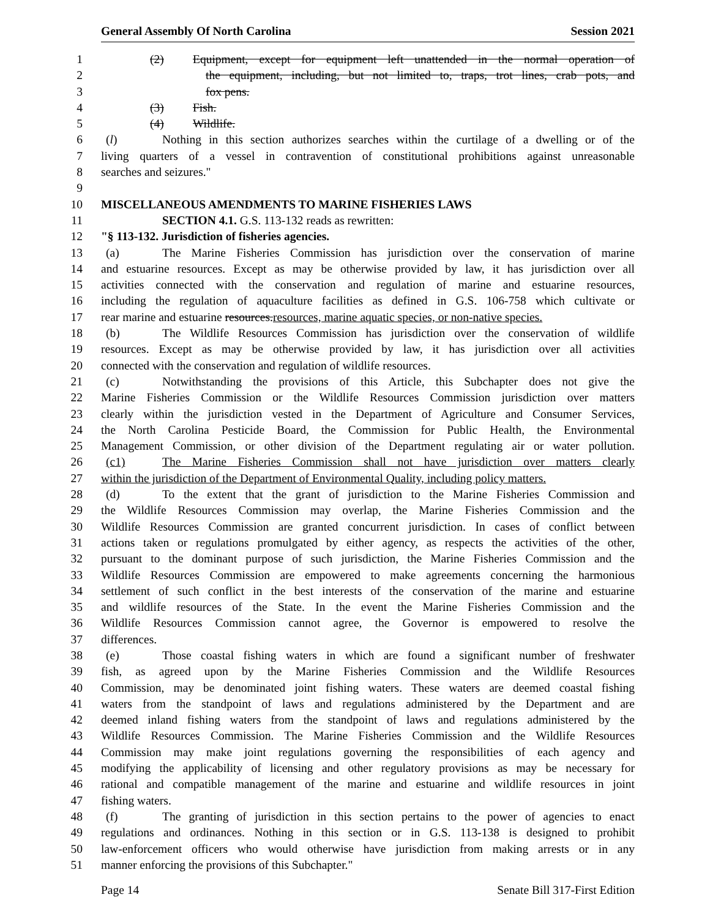General Assembly Of North Carolina Session 2021
1 (2) Equipment, except for equipment left unattended in the normal operation of
2 the equipment, including, but not limited to, traps, trot lines, crab pots, and
3 fox pens.
4 (3) Fish.
5 (4) Wildlife.
6 (l) Nothing in this section authorizes searches within the curtilage of a dwelling or of the
7 living quarters of a vessel in contravention of constitutional prohibitions against unreasonable
8 searches and seizures."
9
10 MISCELLANEOUS AMENDMENTS TO MARINE FISHERIES LAWS
11 SECTION 4.1. G.S. 113-132 reads as rewritten:
12 "§ 113-132. Jurisdiction of fisheries agencies.
13 (a) The Marine Fisheries Commission has jurisdiction over the conservation of marine
14 and estuarine resources. Except as may be otherwise provided by law, it has jurisdiction over all
15 activities connected with the conservation and regulation of marine and estuarine resources,
16 including the regulation of aquaculture facilities as defined in G.S. 106-758 which cultivate or
17 rear marine and estuarine resources.resources, marine aquatic species, or non-native species.
18 (b) The Wildlife Resources Commission has jurisdiction over the conservation of wildlife
19 resources. Except as may be otherwise provided by law, it has jurisdiction over all activities
20 connected with the conservation and regulation of wildlife resources.
21 (c) Notwithstanding the provisions of this Article, this Subchapter does not give the
22 Marine Fisheries Commission or the Wildlife Resources Commission jurisdiction over matters
23 clearly within the jurisdiction vested in the Department of Agriculture and Consumer Services,
24 the North Carolina Pesticide Board, the Commission for Public Health, the Environmental
25 Management Commission, or other division of the Department regulating air or water pollution.
26 (c1) The Marine Fisheries Commission shall not have jurisdiction over matters clearly
27 within the jurisdiction of the Department of Environmental Quality, including policy matters.
28 (d) To the extent that the grant of jurisdiction to the Marine Fisheries Commission and
29 the Wildlife Resources Commission may overlap, the Marine Fisheries Commission and the
30 Wildlife Resources Commission are granted concurrent jurisdiction. In cases of conflict between
31 actions taken or regulations promulgated by either agency, as respects the activities of the other,
32 pursuant to the dominant purpose of such jurisdiction, the Marine Fisheries Commission and the
33 Wildlife Resources Commission are empowered to make agreements concerning the harmonious
34 settlement of such conflict in the best interests of the conservation of the marine and estuarine
35 and wildlife resources of the State. In the event the Marine Fisheries Commission and the
36 Wildlife Resources Commission cannot agree, the Governor is empowered to resolve the
37 differences.
38 (e) Those coastal fishing waters in which are found a significant number of freshwater
39 fish, as agreed upon by the Marine Fisheries Commission and the Wildlife Resources
40 Commission, may be denominated joint fishing waters. These waters are deemed coastal fishing
41 waters from the standpoint of laws and regulations administered by the Department and are
42 deemed inland fishing waters from the standpoint of laws and regulations administered by the
43 Wildlife Resources Commission. The Marine Fisheries Commission and the Wildlife Resources
44 Commission may make joint regulations governing the responsibilities of each agency and
45 modifying the applicability of licensing and other regulatory provisions as may be necessary for
46 rational and compatible management of the marine and estuarine and wildlife resources in joint
47 fishing waters.
48 (f) The granting of jurisdiction in this section pertains to the power of agencies to enact
49 regulations and ordinances. Nothing in this section or in G.S. 113-138 is designed to prohibit
50 law-enforcement officers who would otherwise have jurisdiction from making arrests or in any
51 manner enforcing the provisions of this Subchapter."
Page 14 Senate Bill 317-First Edition